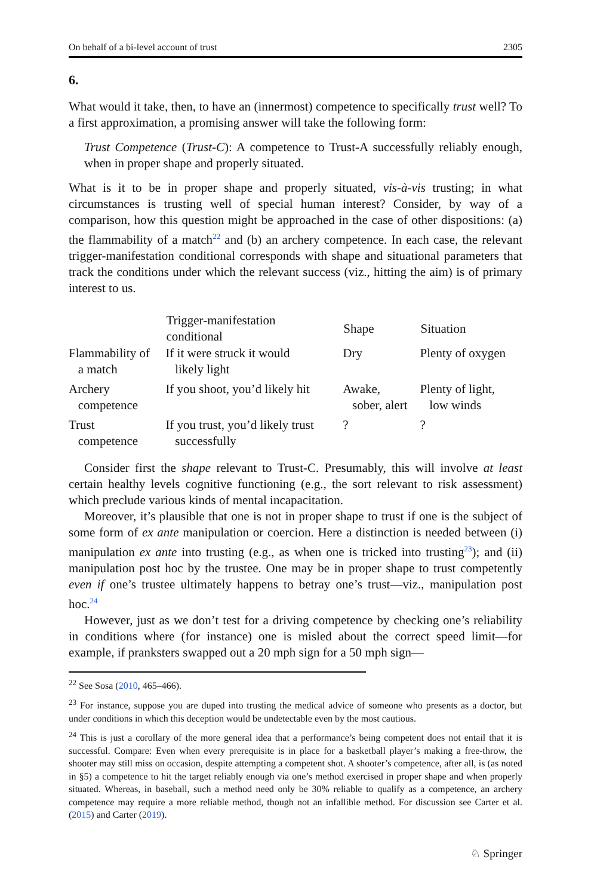On behalf of a bi-level account of trust 2305
6.
What would it take, then, to have an (innermost) competence to specifically trust well? To a first approximation, a promising answer will take the following form:
Trust Competence (Trust-C): A competence to Trust-A successfully reliably enough, when in proper shape and properly situated.
What is it to be in proper shape and properly situated, vis-à-vis trusting; in what circumstances is trusting well of special human interest? Consider, by way of a comparison, how this question might be approached in the case of other dispositions: (a) the flammability of a match<sup>22</sup> and (b) an archery competence. In each case, the relevant trigger-manifestation conditional corresponds with shape and situational parameters that track the conditions under which the relevant success (viz., hitting the aim) is of primary interest to us.
| | Trigger-manifestation conditional | Shape | Situation |
| --- | --- | --- | --- |
| Flammability of a match | If it were struck it would likely light | Dry | Plenty of oxygen |
| Archery competence | If you shoot, you’d likely hit | Awake, sober, alert | Plenty of light, low winds |
| Trust competence | If you trust, you’d likely trust successfully | ? | ? |
Consider first the shape relevant to Trust-C. Presumably, this will involve at least certain healthy levels cognitive functioning (e.g., the sort relevant to risk assessment) which preclude various kinds of mental incapacitation.
Moreover, it’s plausible that one is not in proper shape to trust if one is the subject of some form of ex ante manipulation or coercion. Here a distinction is needed between (i) manipulation ex ante into trusting (e.g., as when one is tricked into trusting<sup>23</sup>); and (ii) manipulation post hoc by the trustee. One may be in proper shape to trust competently even if one’s trustee ultimately happens to betray one’s trust—viz., manipulation post hoc.<sup>24</sup>
However, just as we don’t test for a driving competence by checking one’s reliability in conditions where (for instance) one is misled about the correct speed limit—for example, if pranksters swapped out a 20 mph sign for a 50 mph sign—
<sup>22</sup> See Sosa (2010, 465–466).
<sup>23</sup> For instance, suppose you are duped into trusting the medical advice of someone who presents as a doctor, but under conditions in which this deception would be undetectable even by the most cautious.
<sup>24</sup> This is just a corollary of the more general idea that a performance’s being competent does not entail that it is successful. Compare: Even when every prerequisite is in place for a basketball player’s making a free-throw, the shooter may still miss on occasion, despite attempting a competent shot. A shooter’s competence, after all, is (as noted in §5) a competence to hit the target reliably enough via one’s method exercised in proper shape and when properly situated. Whereas, in baseball, such a method need only be 30% reliable to qualify as a competence, an archery competence may require a more reliable method, though not an infallible method. For discussion see Carter et al. (2015) and Carter (2019).
♘ Springer